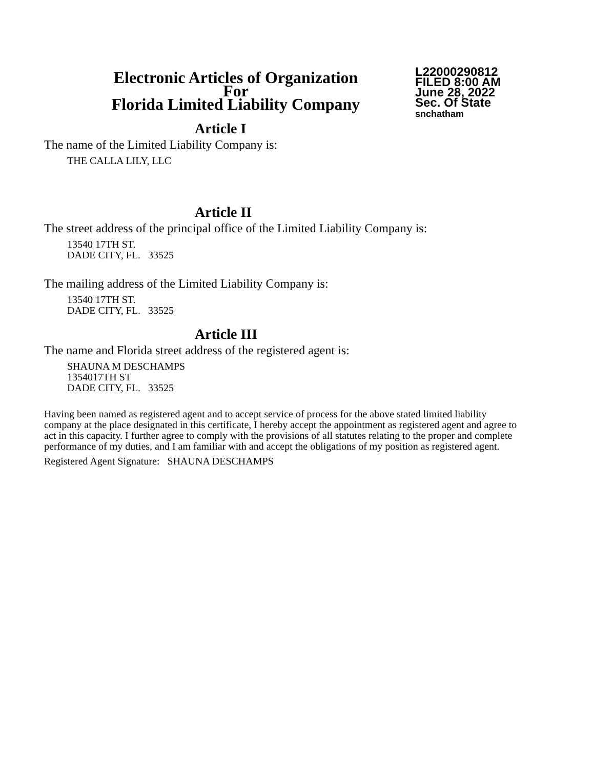Electronic Articles of Organization
For
Florida Limited Liability Company
L22000290812
FILED 8:00 AM
June 28, 2022
Sec. Of State
snchatham
Article I
The name of the Limited Liability Company is:
THE CALLA LILY, LLC
Article II
The street address of the principal office of the Limited Liability Company is:
13540 17TH ST.
DADE CITY, FL. 33525
The mailing address of the Limited Liability Company is:
13540 17TH ST.
DADE CITY, FL. 33525
Article III
The name and Florida street address of the registered agent is:
SHAUNA M DESCHAMPS
1354017TH ST
DADE CITY, FL. 33525
Having been named as registered agent and to accept service of process for the above stated limited liability company at the place designated in this certificate, I hereby accept the appointment as registered agent and agree to act in this capacity. I further agree to comply with the provisions of all statutes relating to the proper and complete performance of my duties, and I am familiar with and accept the obligations of my position as registered agent.
Registered Agent Signature: SHAUNA DESCHAMPS